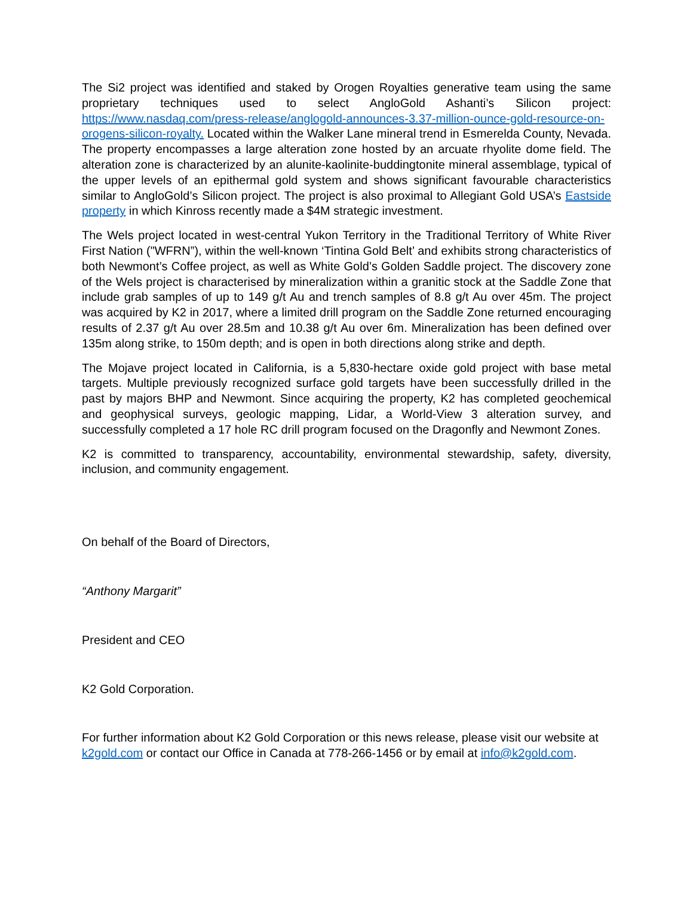The Si2 project was identified and staked by Orogen Royalties generative team using the same proprietary techniques used to select AngloGold Ashanti’s Silicon project: https://www.nasdaq.com/press-release/anglogold-announces-3.37-million-ounce-gold-resource-on-orogens-silicon-royalty. Located within the Walker Lane mineral trend in Esmerelda County, Nevada. The property encompasses a large alteration zone hosted by an arcuate rhyolite dome field. The alteration zone is characterized by an alunite-kaolinite-buddingtonite mineral assemblage, typical of the upper levels of an epithermal gold system and shows significant favourable characteristics similar to AngloGold’s Silicon project. The project is also proximal to Allegiant Gold USA’s Eastside property in which Kinross recently made a $4M strategic investment.
The Wels project located in west-central Yukon Territory in the Traditional Territory of White River First Nation ("WFRN”), within the well-known ‘Tintina Gold Belt’ and exhibits strong characteristics of both Newmont’s Coffee project, as well as White Gold’s Golden Saddle project. The discovery zone of the Wels project is characterised by mineralization within a granitic stock at the Saddle Zone that include grab samples of up to 149 g/t Au and trench samples of 8.8 g/t Au over 45m. The project was acquired by K2 in 2017, where a limited drill program on the Saddle Zone returned encouraging results of 2.37 g/t Au over 28.5m and 10.38 g/t Au over 6m. Mineralization has been defined over 135m along strike, to 150m depth; and is open in both directions along strike and depth.
The Mojave project located in California, is a 5,830-hectare oxide gold project with base metal targets. Multiple previously recognized surface gold targets have been successfully drilled in the past by majors BHP and Newmont. Since acquiring the property, K2 has completed geochemical and geophysical surveys, geologic mapping, Lidar, a World-View 3 alteration survey, and successfully completed a 17 hole RC drill program focused on the Dragonfly and Newmont Zones.
K2 is committed to transparency, accountability, environmental stewardship, safety, diversity, inclusion, and community engagement.
On behalf of the Board of Directors,
“Anthony Margarit”
President and CEO
K2 Gold Corporation.
For further information about K2 Gold Corporation or this news release, please visit our website at k2gold.com or contact our Office in Canada at 778-266-1456 or by email at info@k2gold.com.